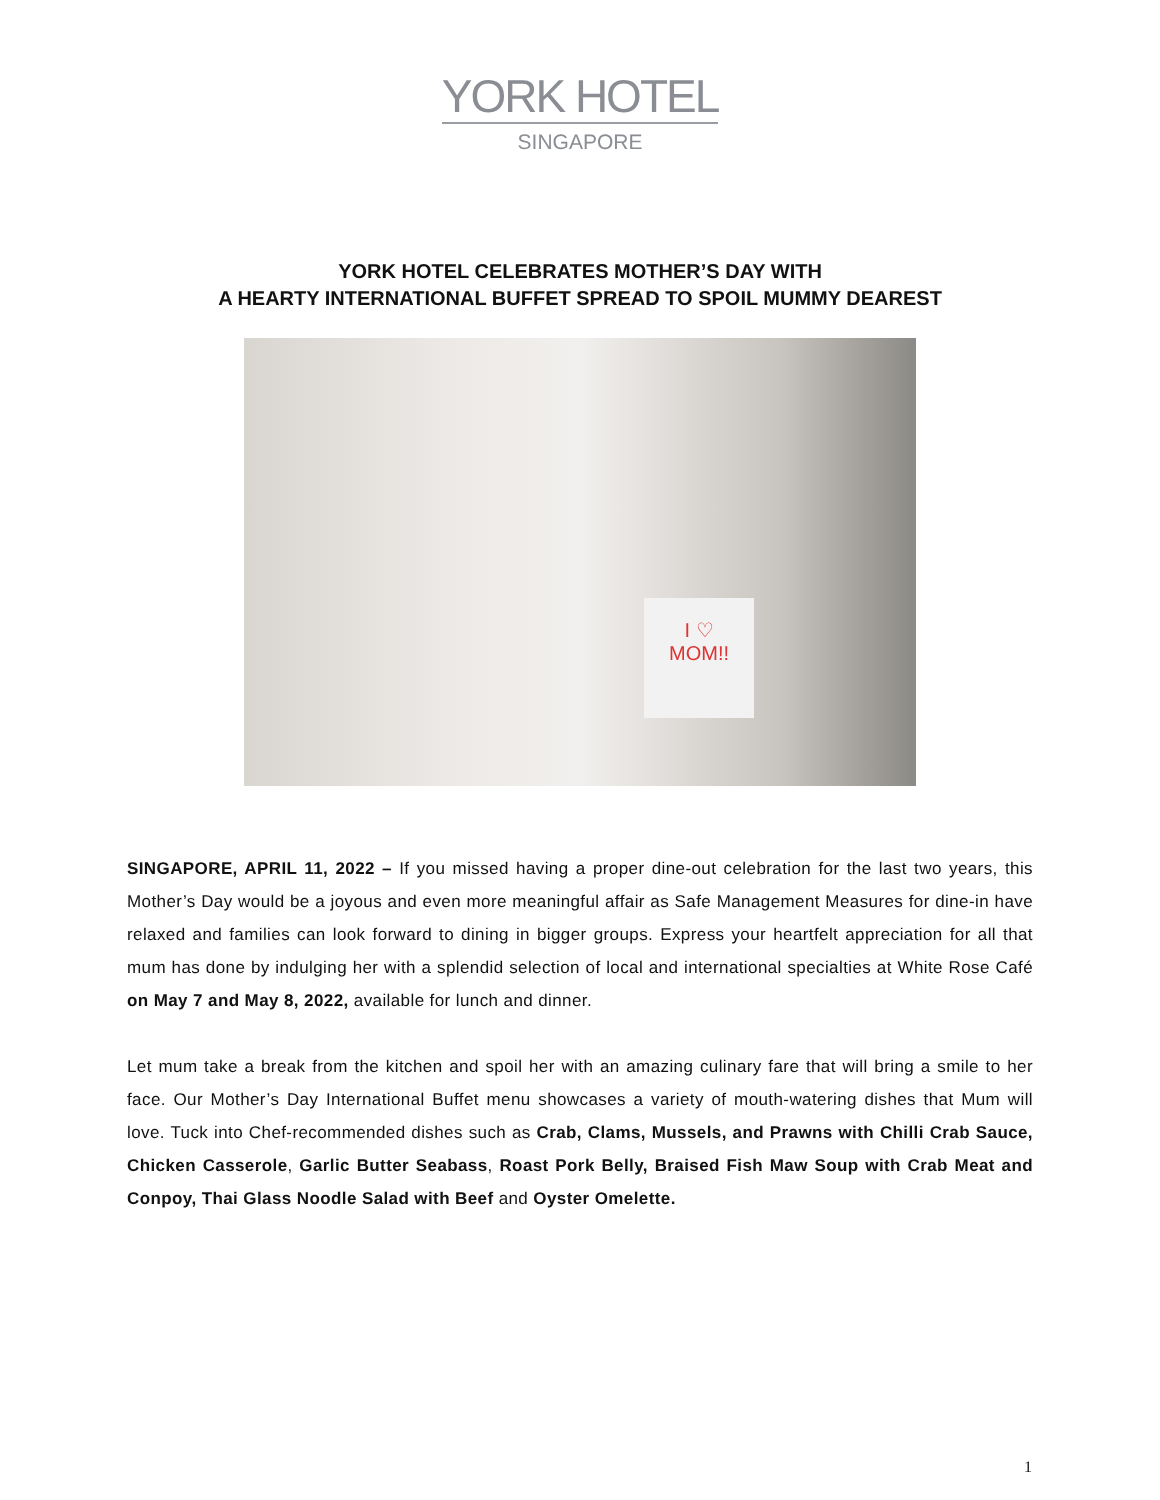YORK HOTEL
SINGAPORE
YORK HOTEL CELEBRATES MOTHER’S DAY WITH
A HEARTY INTERNATIONAL BUFFET SPREAD TO SPOIL MUMMY DEAREST
I ♡
MOM!!
SINGAPORE, APRIL 11, 2022 – If you missed having a proper dine-out celebration for the last two years, this Mother’s Day would be a joyous and even more meaningful affair as Safe Management Measures for dine-in have relaxed and families can look forward to dining in bigger groups. Express your heartfelt appreciation for all that mum has done by indulging her with a splendid selection of local and international specialties at White Rose Café on May 7 and May 8, 2022, available for lunch and dinner.
Let mum take a break from the kitchen and spoil her with an amazing culinary fare that will bring a smile to her face. Our Mother’s Day International Buffet menu showcases a variety of mouth-watering dishes that Mum will love. Tuck into Chef-recommended dishes such as Crab, Clams, Mussels, and Prawns with Chilli Crab Sauce, Chicken Casserole, Garlic Butter Seabass, Roast Pork Belly, Braised Fish Maw Soup with Crab Meat and Conpoy, Thai Glass Noodle Salad with Beef and Oyster Omelette.
1